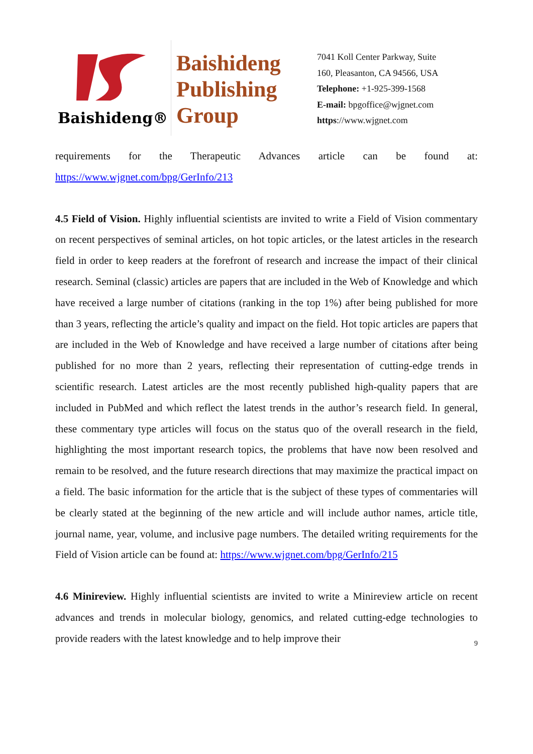Baishideng®
Baishideng
Publishing
Group
7041 Koll Center Parkway, Suite
160, Pleasanton, CA 94566, USA
Telephone: +1-925-399-1568
E-mail: bpgoffice@wjgnet.com
https://www.wjgnet.com
requirements for the Therapeutic Advances article can be found at: https://www.wjgnet.com/bpg/GerInfo/213
4.5 Field of Vision. Highly influential scientists are invited to write a Field of Vision commentary on recent perspectives of seminal articles, on hot topic articles, or the latest articles in the research field in order to keep readers at the forefront of research and increase the impact of their clinical research. Seminal (classic) articles are papers that are included in the Web of Knowledge and which have received a large number of citations (ranking in the top 1%) after being published for more than 3 years, reflecting the article’s quality and impact on the field. Hot topic articles are papers that are included in the Web of Knowledge and have received a large number of citations after being published for no more than 2 years, reflecting their representation of cutting-edge trends in scientific research. Latest articles are the most recently published high-quality papers that are included in PubMed and which reflect the latest trends in the author’s research field. In general, these commentary type articles will focus on the status quo of the overall research in the field, highlighting the most important research topics, the problems that have now been resolved and remain to be resolved, and the future research directions that may maximize the practical impact on a field. The basic information for the article that is the subject of these types of commentaries will be clearly stated at the beginning of the new article and will include author names, article title, journal name, year, volume, and inclusive page numbers. The detailed writing requirements for the Field of Vision article can be found at: https://www.wjgnet.com/bpg/GerInfo/215
4.6 Minireview. Highly influential scientists are invited to write a Minireview article on recent advances and trends in molecular biology, genomics, and related cutting-edge technologies to provide readers with the latest knowledge and to help improve their
9